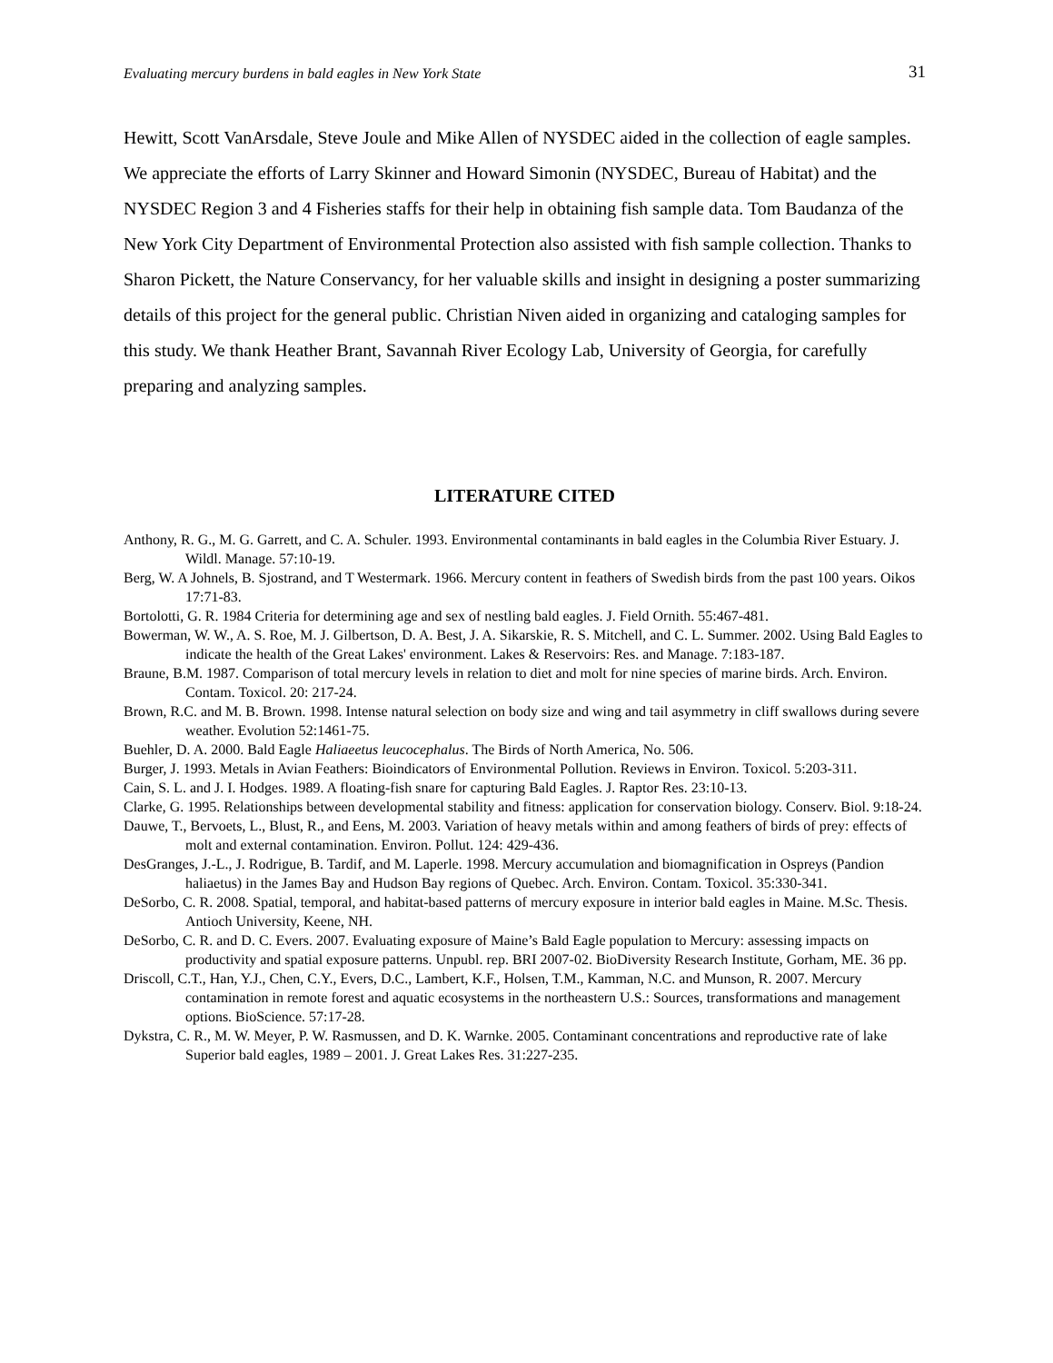Evaluating mercury burdens in bald eagles in New York State 31
Hewitt, Scott VanArsdale, Steve Joule and Mike Allen of NYSDEC aided in the collection of eagle samples. We appreciate the efforts of Larry Skinner and Howard Simonin (NYSDEC, Bureau of Habitat) and the NYSDEC Region 3 and 4 Fisheries staffs for their help in obtaining fish sample data. Tom Baudanza of the New York City Department of Environmental Protection also assisted with fish sample collection. Thanks to Sharon Pickett, the Nature Conservancy, for her valuable skills and insight in designing a poster summarizing details of this project for the general public. Christian Niven aided in organizing and cataloging samples for this study. We thank Heather Brant, Savannah River Ecology Lab, University of Georgia, for carefully preparing and analyzing samples.
LITERATURE CITED
Anthony, R. G., M. G. Garrett, and C. A. Schuler. 1993. Environmental contaminants in bald eagles in the Columbia River Estuary. J. Wildl. Manage. 57:10-19.
Berg, W. A Johnels, B. Sjostrand, and T Westermark. 1966. Mercury content in feathers of Swedish birds from the past 100 years. Oikos 17:71-83.
Bortolotti, G. R. 1984 Criteria for determining age and sex of nestling bald eagles. J. Field Ornith. 55:467-481.
Bowerman, W. W., A. S. Roe, M. J. Gilbertson, D. A. Best, J. A. Sikarskie, R. S. Mitchell, and C. L. Summer. 2002. Using Bald Eagles to indicate the health of the Great Lakes' environment. Lakes & Reservoirs: Res. and Manage. 7:183-187.
Braune, B.M. 1987. Comparison of total mercury levels in relation to diet and molt for nine species of marine birds. Arch. Environ. Contam. Toxicol. 20: 217-24.
Brown, R.C. and M. B. Brown. 1998. Intense natural selection on body size and wing and tail asymmetry in cliff swallows during severe weather. Evolution 52:1461-75.
Buehler, D. A. 2000. Bald Eagle Haliaeetus leucocephalus. The Birds of North America, No. 506.
Burger, J. 1993. Metals in Avian Feathers: Bioindicators of Environmental Pollution. Reviews in Environ. Toxicol. 5:203-311.
Cain, S. L. and J. I. Hodges. 1989. A floating-fish snare for capturing Bald Eagles. J. Raptor Res. 23:10-13.
Clarke, G. 1995. Relationships between developmental stability and fitness: application for conservation biology. Conserv. Biol. 9:18-24.
Dauwe, T., Bervoets, L., Blust, R., and Eens, M. 2003. Variation of heavy metals within and among feathers of birds of prey: effects of molt and external contamination. Environ. Pollut. 124: 429-436.
DesGranges, J.-L., J. Rodrigue, B. Tardif, and M. Laperle. 1998. Mercury accumulation and biomagnification in Ospreys (Pandion haliaetus) in the James Bay and Hudson Bay regions of Quebec. Arch. Environ. Contam. Toxicol. 35:330-341.
DeSorbo, C. R. 2008. Spatial, temporal, and habitat-based patterns of mercury exposure in interior bald eagles in Maine. M.Sc. Thesis. Antioch University, Keene, NH.
DeSorbo, C. R. and D. C. Evers. 2007. Evaluating exposure of Maine’s Bald Eagle population to Mercury: assessing impacts on productivity and spatial exposure patterns. Unpubl. rep. BRI 2007-02. BioDiversity Research Institute, Gorham, ME. 36 pp.
Driscoll, C.T., Han, Y.J., Chen, C.Y., Evers, D.C., Lambert, K.F., Holsen, T.M., Kamman, N.C. and Munson, R. 2007. Mercury contamination in remote forest and aquatic ecosystems in the northeastern U.S.: Sources, transformations and management options. BioScience. 57:17-28.
Dykstra, C. R., M. W. Meyer, P. W. Rasmussen, and D. K. Warnke. 2005. Contaminant concentrations and reproductive rate of lake Superior bald eagles, 1989 – 2001. J. Great Lakes Res. 31:227-235.